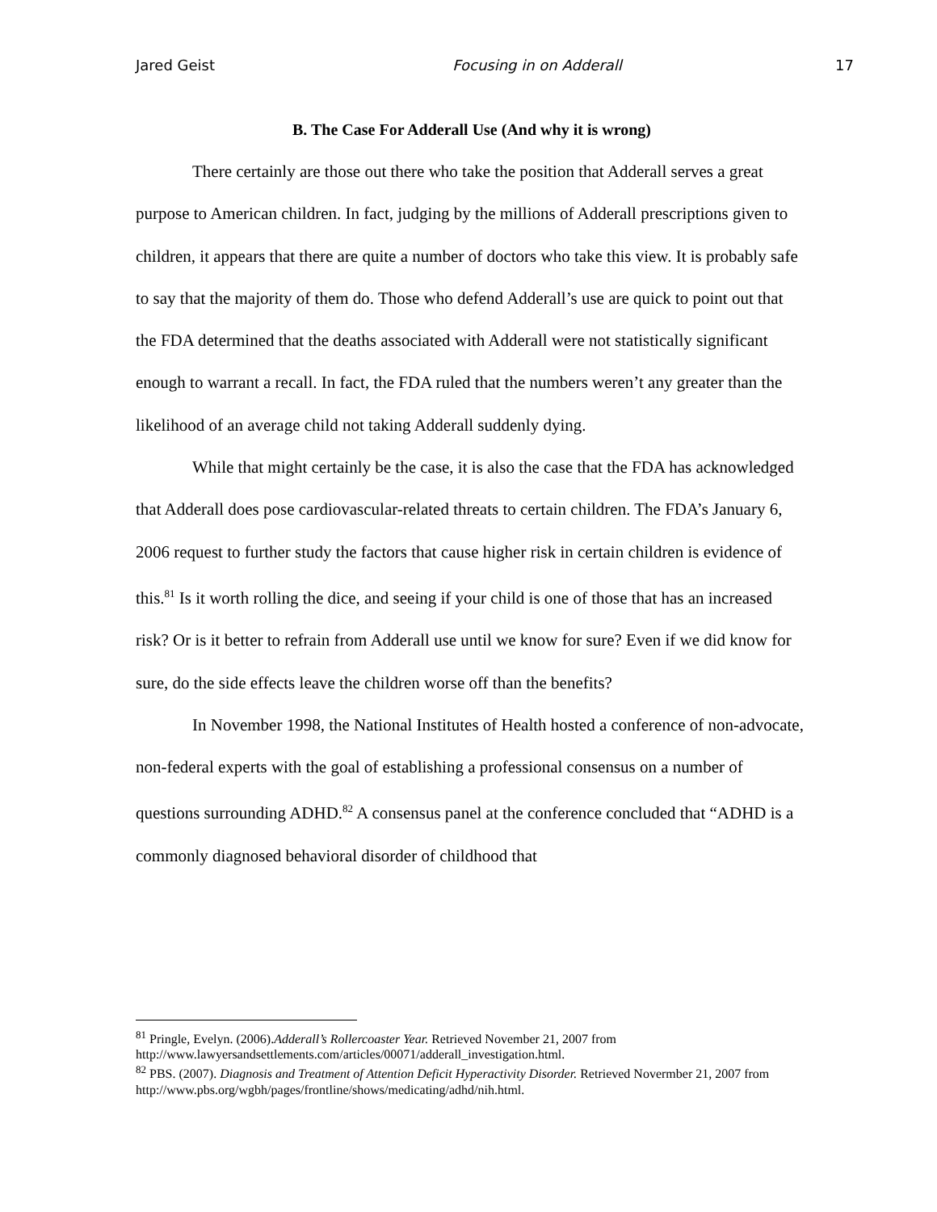Jared Geist Focusing in on Adderall 17
B. The Case For Adderall Use (And why it is wrong)
There certainly are those out there who take the position that Adderall serves a great purpose to American children. In fact, judging by the millions of Adderall prescriptions given to children, it appears that there are quite a number of doctors who take this view. It is probably safe to say that the majority of them do. Those who defend Adderall’s use are quick to point out that the FDA determined that the deaths associated with Adderall were not statistically significant enough to warrant a recall. In fact, the FDA ruled that the numbers weren’t any greater than the likelihood of an average child not taking Adderall suddenly dying.
While that might certainly be the case, it is also the case that the FDA has acknowledged that Adderall does pose cardiovascular-related threats to certain children. The FDA’s January 6, 2006 request to further study the factors that cause higher risk in certain children is evidence of this.<sup>81</sup> Is it worth rolling the dice, and seeing if your child is one of those that has an increased risk? Or is it better to refrain from Adderall use until we know for sure? Even if we did know for sure, do the side effects leave the children worse off than the benefits?
In November 1998, the National Institutes of Health hosted a conference of non-advocate, non-federal experts with the goal of establishing a professional consensus on a number of questions surrounding ADHD.<sup>82</sup> A consensus panel at the conference concluded that “ADHD is a commonly diagnosed behavioral disorder of childhood that
<sup>81</sup> Pringle, Evelyn. (2006).Adderall’s Rollercoaster Year. Retrieved November 21, 2007 from http://www.lawyersandsettlements.com/articles/00071/adderall_investigation.html.
<sup>82</sup> PBS. (2007). Diagnosis and Treatment of Attention Deficit Hyperactivity Disorder. Retrieved Novermber 21, 2007 from http://www.pbs.org/wgbh/pages/frontline/shows/medicating/adhd/nih.html.